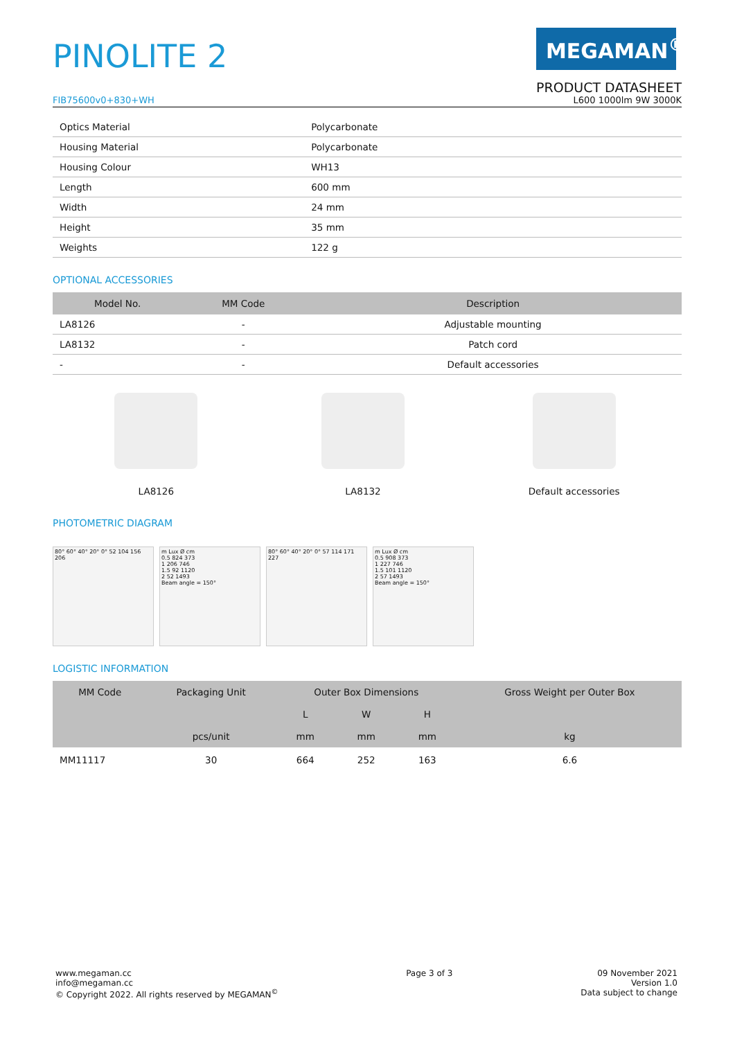PINOLITE 2
MEGAMAN<sup>®</sup>
PRODUCT DATASHEET
FIB75600v0+830+WH L600 1000lm 9W 3000K
| Optics Material | Polycarbonate |
| Housing Material | Polycarbonate |
| Housing Colour | WH13 |
| Length | 600 mm |
| Width | 24 mm |
| Height | 35 mm |
| Weights | 122 g |
OPTIONAL ACCESSORIES
| Model No. | MM Code | Description |
| --- | --- | --- |
| LA8126 | - | Adjustable mounting |
| LA8132 | - | Patch cord |
| - | - | Default accessories |
LA8126 LA8132 Default accessories
PHOTOMETRIC DIAGRAM
80° 60° 40° 20° 0° 52 104 156 206
m Lux Ø cm
0.5 824 373
1 206 746
1.5 92 1120
2 52 1493
Beam angle = 150°
80° 60° 40° 20° 0° 57 114 171 227
m Lux Ø cm
0.5 908 373
1 227 746
1.5 101 1120
2 57 1493
Beam angle = 150°
LOGISTIC INFORMATION
| MM Code | Packaging Unit | Outer Box Dimensions | | | Gross Weight per Outer Box |
| --- | --- | --- | --- | --- | --- |
| | | L | W | H | |
| | pcs/unit | mm | mm | mm | kg |
| MM11117 | 30 | 664 | 252 | 163 | 6.6 |
www.megaman.cc
info@megaman.cc
© Copyright 2022. All rights reserved by MEGAMAN<sup>©</sup>
Page 3 of 3 09 November 2021
Version 1.0
Data subject to change